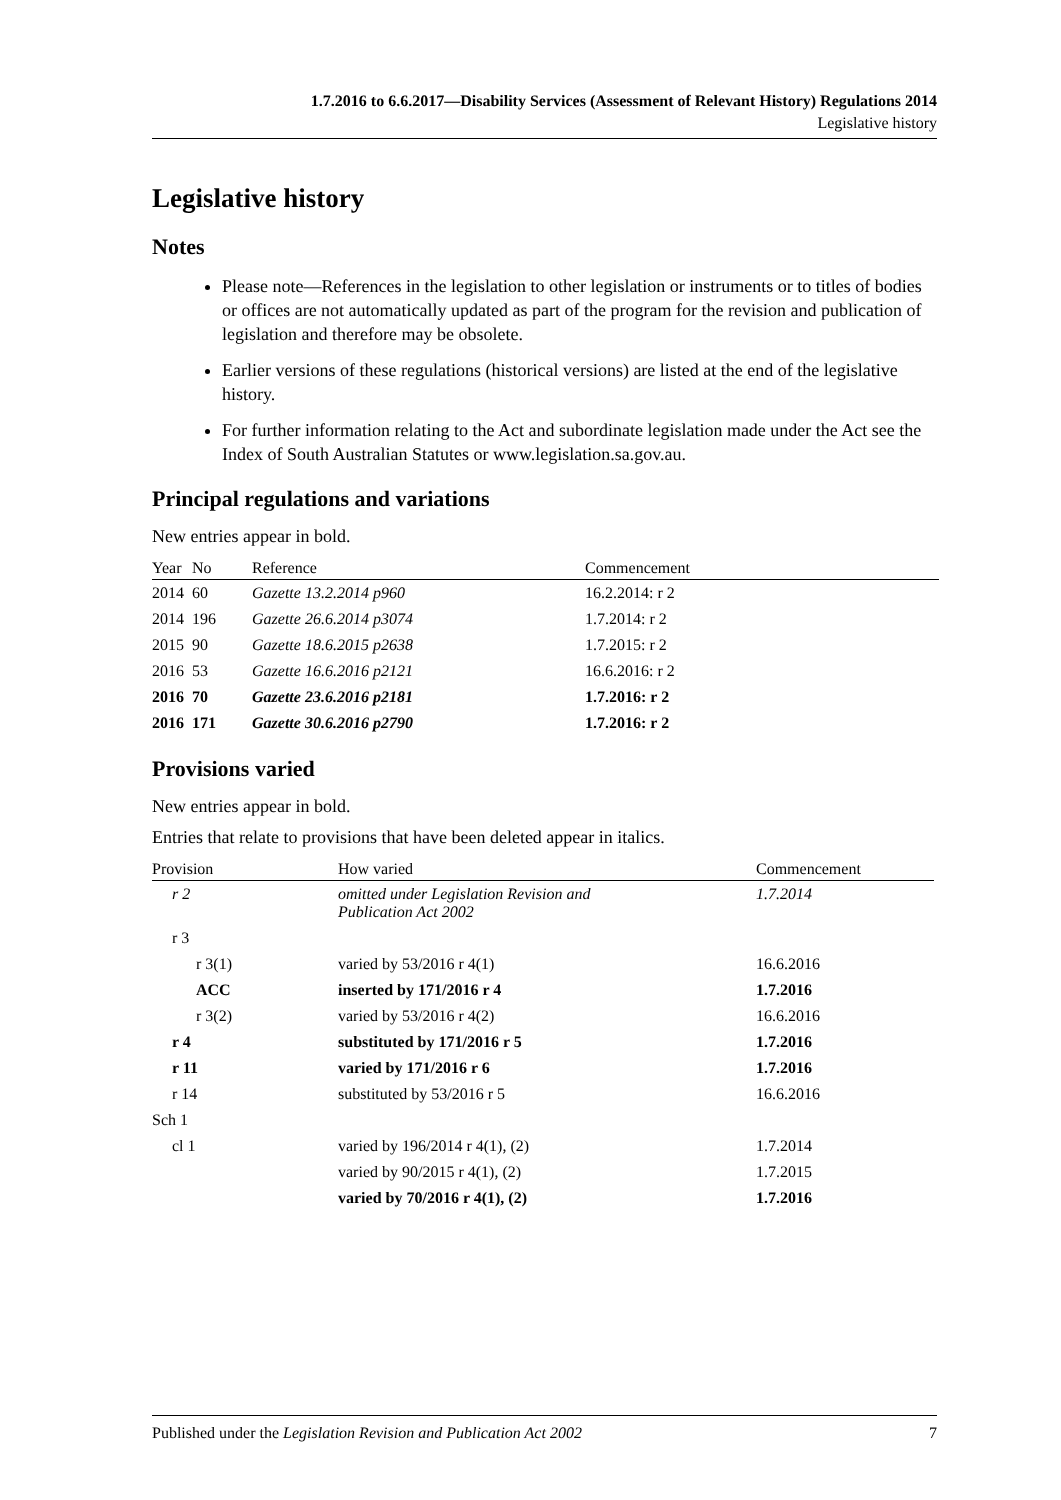1.7.2016 to 6.6.2017—Disability Services (Assessment of Relevant History) Regulations 2014
Legislative history
Legislative history
Notes
Please note—References in the legislation to other legislation or instruments or to titles of bodies or offices are not automatically updated as part of the program for the revision and publication of legislation and therefore may be obsolete.
Earlier versions of these regulations (historical versions) are listed at the end of the legislative history.
For further information relating to the Act and subordinate legislation made under the Act see the Index of South Australian Statutes or www.legislation.sa.gov.au.
Principal regulations and variations
New entries appear in bold.
| Year | No | Reference | Commencement |
| --- | --- | --- | --- |
| 2014 | 60 | Gazette 13.2.2014 p960 | 16.2.2014: r 2 |
| 2014 | 196 | Gazette 26.6.2014 p3074 | 1.7.2014: r 2 |
| 2015 | 90 | Gazette 18.6.2015 p2638 | 1.7.2015: r 2 |
| 2016 | 53 | Gazette 16.6.2016 p2121 | 16.6.2016: r 2 |
| 2016 | 70 | Gazette 23.6.2016 p2181 | 1.7.2016: r 2 |
| 2016 | 171 | Gazette 30.6.2016 p2790 | 1.7.2016: r 2 |
Provisions varied
New entries appear in bold.
Entries that relate to provisions that have been deleted appear in italics.
| Provision | How varied | Commencement |
| --- | --- | --- |
| r 2 | omitted under Legislation Revision and Publication Act 2002 | 1.7.2014 |
| r 3 | | |
| r 3(1) | varied by 53/2016 r 4(1) | 16.6.2016 |
| ACC | inserted by 171/2016 r 4 | 1.7.2016 |
| r 3(2) | varied by 53/2016 r 4(2) | 16.6.2016 |
| r 4 | substituted by 171/2016 r 5 | 1.7.2016 |
| r 11 | varied by 171/2016 r 6 | 1.7.2016 |
| r 14 | substituted by 53/2016 r 5 | 16.6.2016 |
| Sch 1 | | |
| cl 1 | varied by 196/2014 r 4(1), (2) | 1.7.2014 |
| | varied by 90/2015 r 4(1), (2) | 1.7.2015 |
| | varied by 70/2016 r 4(1), (2) | 1.7.2016 |
Published under the Legislation Revision and Publication Act 2002 7